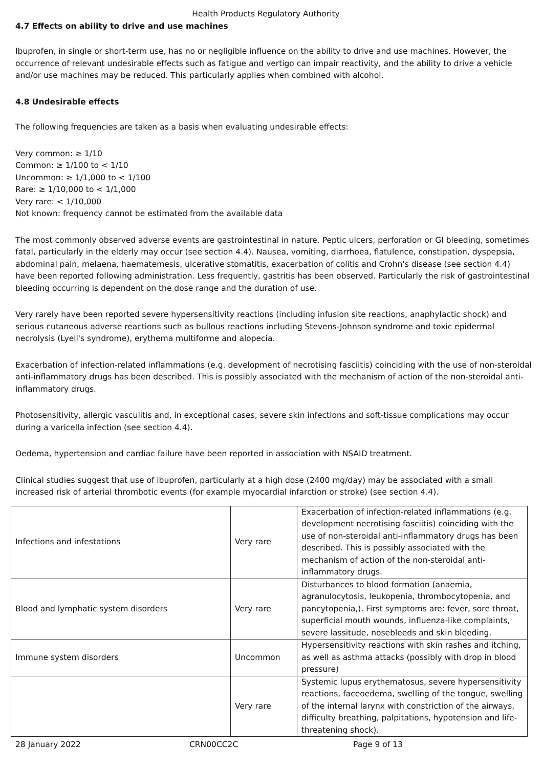Health Products Regulatory Authority
4.7 Effects on ability to drive and use machines
Ibuprofen, in single or short-term use, has no or negligible influence on the ability to drive and use machines. However, the occurrence of relevant undesirable effects such as fatigue and vertigo can impair reactivity, and the ability to drive a vehicle and/or use machines may be reduced. This particularly applies when combined with alcohol.
4.8 Undesirable effects
The following frequencies are taken as a basis when evaluating undesirable effects:
Very common: ≥ 1/10
Common: ≥ 1/100 to < 1/10
Uncommon: ≥ 1/1,000 to < 1/100
Rare: ≥ 1/10,000 to < 1/1,000
Very rare: < 1/10,000
Not known: frequency cannot be estimated from the available data
The most commonly observed adverse events are gastrointestinal in nature. Peptic ulcers, perforation or GI bleeding, sometimes fatal, particularly in the elderly may occur (see section 4.4). Nausea, vomiting, diarrhoea, flatulence, constipation, dyspepsia, abdominal pain, melaena, haematemesis, ulcerative stomatitis, exacerbation of colitis and Crohn's disease (see section 4.4) have been reported following administration. Less frequently, gastritis has been observed. Particularly the risk of gastrointestinal bleeding occurring is dependent on the dose range and the duration of use.
Very rarely have been reported severe hypersensitivity reactions (including infusion site reactions, anaphylactic shock) and serious cutaneous adverse reactions such as bullous reactions including Stevens-Johnson syndrome and toxic epidermal necrolysis (Lyell's syndrome), erythema multiforme and alopecia.
Exacerbation of infection-related inflammations (e.g. development of necrotising fasciitis) coinciding with the use of non-steroidal anti-inflammatory drugs has been described. This is possibly associated with the mechanism of action of the non-steroidal anti-inflammatory drugs.
Photosensitivity, allergic vasculitis and, in exceptional cases, severe skin infections and soft-tissue complications may occur during a varicella infection (see section 4.4).
Oedema, hypertension and cardiac failure have been reported in association with NSAID treatment.
Clinical studies suggest that use of ibuprofen, particularly at a high dose (2400 mg/day) may be associated with a small increased risk of arterial thrombotic events (for example myocardial infarction or stroke) (see section 4.4).
| Infections and infestations | Very rare | Exacerbation of infection-related inflammations (e.g. development necrotising fasciitis) coinciding with the use of non-steroidal anti-inflammatory drugs has been described. This is possibly associated with the mechanism of action of the non-steroidal anti-inflammatory drugs. |
| Blood and lymphatic system disorders | Very rare | Disturbances to blood formation (anaemia, agranulocytosis, leukopenia, thrombocytopenia, and pancytopenia,). First symptoms are: fever, sore throat, superficial mouth wounds, influenza-like complaints, severe lassitude, nosebleeds and skin bleeding. |
| Immune system disorders | Uncommon | Hypersensitivity reactions with skin rashes and itching, as well as asthma attacks (possibly with drop in blood pressure) |
| | Very rare | Systemic lupus erythematosus, severe hypersensitivity reactions, faceoedema, swelling of the tongue, swelling of the internal larynx with constriction of the airways, difficulty breathing, palpitations, hypotension and life-threatening shock). |
28 January 2022 CRN00CC2C Page 9 of 13